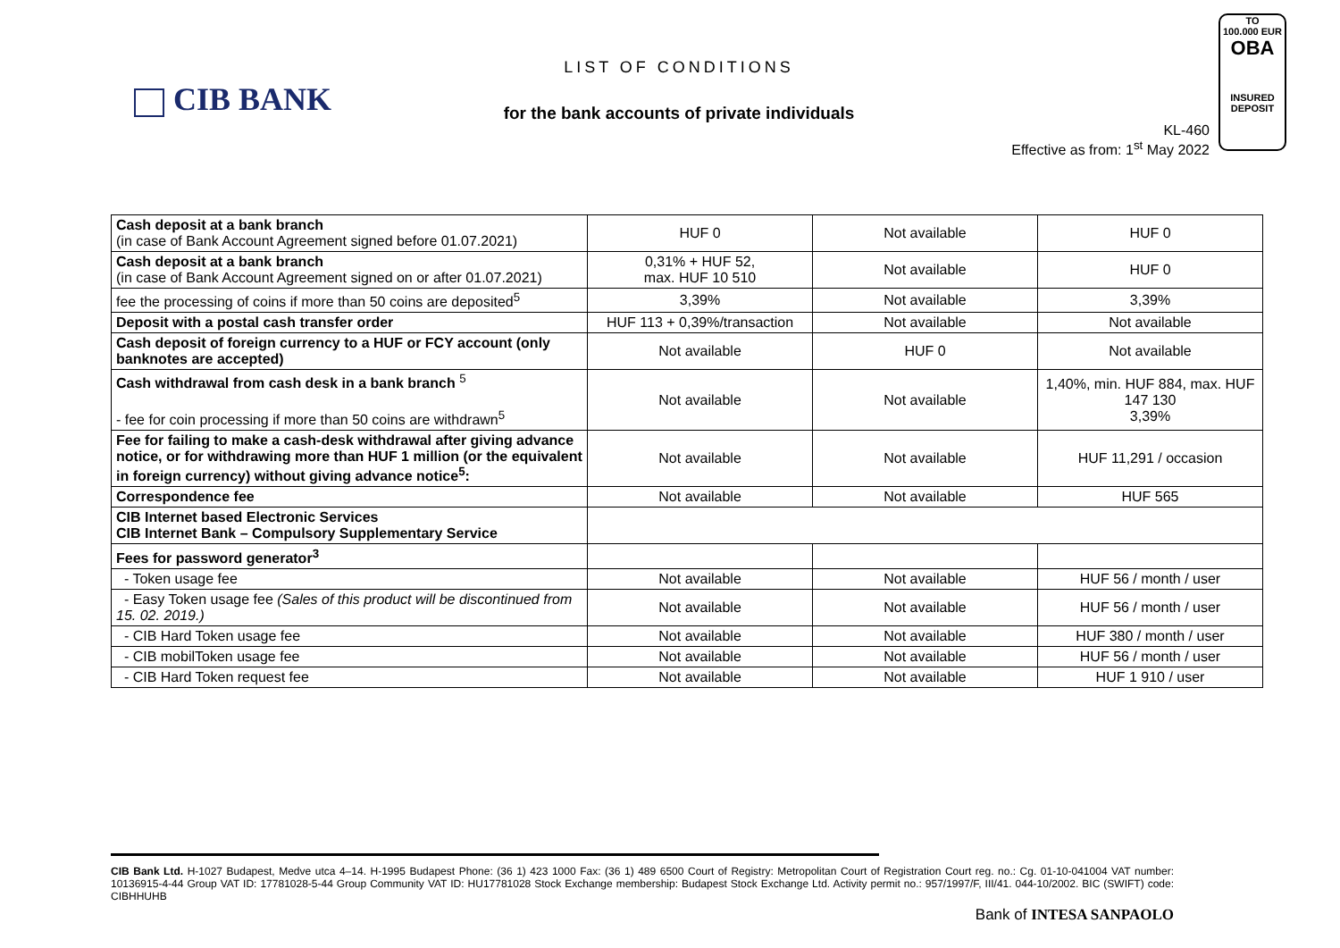CIB BANK
LIST OF CONDITIONS
for the bank accounts of private individuals
KL-460
Effective as from: 1<sup>st</sup> May 2022
TO
100.000 EUR
OBA
INSURED
DEPOSIT
| Cash deposit at a bank branch (in case of Bank Account Agreement signed before 01.07.2021) | HUF 0 | Not available | HUF 0 |
| Cash deposit at a bank branch (in case of Bank Account Agreement signed on or after 01.07.2021) | 0,31% + HUF 52, max. HUF 10 510 | Not available | HUF 0 |
| fee the processing of coins if more than 50 coins are deposited<sup>5</sup> | 3,39% | Not available | 3,39% |
| Deposit with a postal cash transfer order | HUF 113 + 0,39%/transaction | Not available | Not available |
| Cash deposit of foreign currency to a HUF or FCY account (only banknotes are accepted) | Not available | HUF 0 | Not available |
| Cash withdrawal from cash desk in a bank branch <sup>5</sup> - fee for coin processing if more than 50 coins are withdrawn<sup>5</sup> | Not available | Not available | 1,40%, min. HUF 884, max. HUF 147 130 3,39% |
| Fee for failing to make a cash-desk withdrawal after giving advance notice, or for withdrawing more than HUF 1 million (or the equivalent in foreign currency) without giving advance notice<sup>5</sup>: | Not available | Not available | HUF 11,291 / occasion |
| Correspondence fee | Not available | Not available | HUF 565 |
| CIB Internet based Electronic Services CIB Internet Bank – Compulsory Supplementary Service | | | |
| Fees for password generator<sup>3</sup> | | | |
| - Token usage fee | Not available | Not available | HUF 56 / month / user |
| - Easy Token usage fee (Sales of this product will be discontinued from 15. 02. 2019.) | Not available | Not available | HUF 56 / month / user |
| - CIB Hard Token usage fee | Not available | Not available | HUF 380 / month / user |
| - CIB mobilToken usage fee | Not available | Not available | HUF 56 / month / user |
| - CIB Hard Token request fee | Not available | Not available | HUF 1 910 / user |
CIB Bank Ltd. H-1027 Budapest, Medve utca 4–14. H-1995 Budapest Phone: (36 1) 423 1000 Fax: (36 1) 489 6500 Court of Registry: Metropolitan Court of Registration Court reg. no.: Cg. 01-10-041004 VAT number: 10136915-4-44 Group VAT ID: 17781028-5-44 Group Community VAT ID: HU17781028 Stock Exchange membership: Budapest Stock Exchange Ltd. Activity permit no.: 957/1997/F, III/41. 044-10/2002. BIC (SWIFT) code: CIBHHUHB
Bank of INTESA SANPAOLO